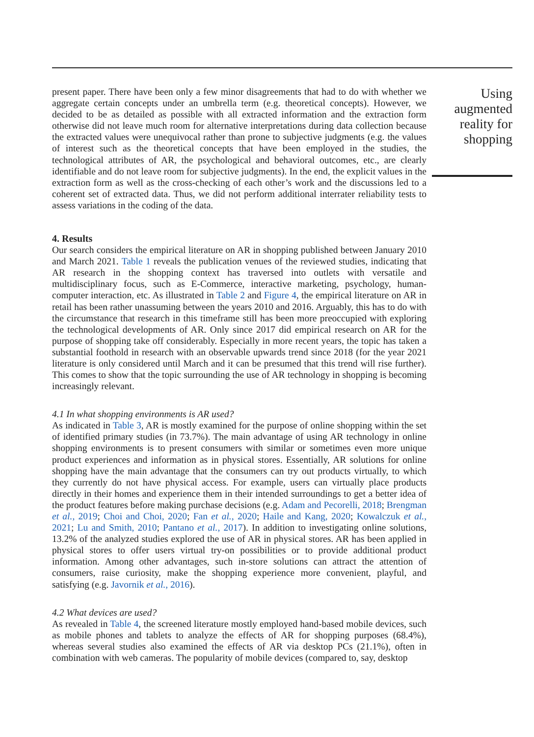present paper. There have been only a few minor disagreements that had to do with whether we aggregate certain concepts under an umbrella term (e.g. theoretical concepts). However, we decided to be as detailed as possible with all extracted information and the extraction form otherwise did not leave much room for alternative interpretations during data collection because the extracted values were unequivocal rather than prone to subjective judgments (e.g. the values of interest such as the theoretical concepts that have been employed in the studies, the technological attributes of AR, the psychological and behavioral outcomes, etc., are clearly identifiable and do not leave room for subjective judgments). In the end, the explicit values in the extraction form as well as the cross-checking of each other’s work and the discussions led to a coherent set of extracted data. Thus, we did not perform additional interrater reliability tests to assess variations in the coding of the data.
4. Results
Our search considers the empirical literature on AR in shopping published between January 2010 and March 2021. Table 1 reveals the publication venues of the reviewed studies, indicating that AR research in the shopping context has traversed into outlets with versatile and multidisciplinary focus, such as E-Commerce, interactive marketing, psychology, human-computer interaction, etc. As illustrated in Table 2 and Figure 4, the empirical literature on AR in retail has been rather unassuming between the years 2010 and 2016. Arguably, this has to do with the circumstance that research in this timeframe still has been more preoccupied with exploring the technological developments of AR. Only since 2017 did empirical research on AR for the purpose of shopping take off considerably. Especially in more recent years, the topic has taken a substantial foothold in research with an observable upwards trend since 2018 (for the year 2021 literature is only considered until March and it can be presumed that this trend will rise further). This comes to show that the topic surrounding the use of AR technology in shopping is becoming increasingly relevant.
4.1 In what shopping environments is AR used?
As indicated in Table 3, AR is mostly examined for the purpose of online shopping within the set of identified primary studies (in 73.7%). The main advantage of using AR technology in online shopping environments is to present consumers with similar or sometimes even more unique product experiences and information as in physical stores. Essentially, AR solutions for online shopping have the main advantage that the consumers can try out products virtually, to which they currently do not have physical access. For example, users can virtually place products directly in their homes and experience them in their intended surroundings to get a better idea of the product features before making purchase decisions (e.g. Adam and Pecorelli, 2018; Brengman et al., 2019; Choi and Choi, 2020; Fan et al., 2020; Haile and Kang, 2020; Kowalczuk et al., 2021; Lu and Smith, 2010; Pantano et al., 2017). In addition to investigating online solutions, 13.2% of the analyzed studies explored the use of AR in physical stores. AR has been applied in physical stores to offer users virtual try-on possibilities or to provide additional product information. Among other advantages, such in-store solutions can attract the attention of consumers, raise curiosity, make the shopping experience more convenient, playful, and satisfying (e.g. Javornik et al., 2016).
4.2 What devices are used?
As revealed in Table 4, the screened literature mostly employed hand-based mobile devices, such as mobile phones and tablets to analyze the effects of AR for shopping purposes (68.4%), whereas several studies also examined the effects of AR via desktop PCs (21.1%), often in combination with web cameras. The popularity of mobile devices (compared to, say, desktop
Using augmented reality for shopping